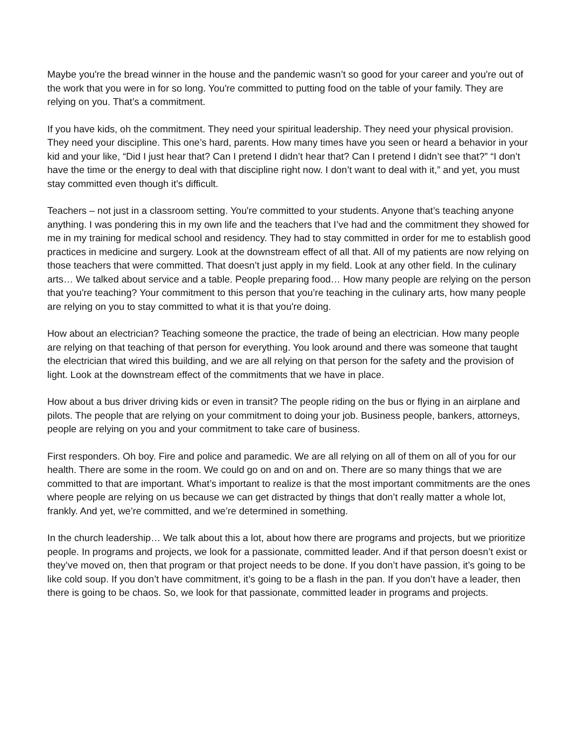Maybe you're the bread winner in the house and the pandemic wasn’t so good for your career and you're out of the work that you were in for so long. You're committed to putting food on the table of your family. They are relying on you. That’s a commitment.
If you have kids, oh the commitment. They need your spiritual leadership. They need your physical provision. They need your discipline. This one’s hard, parents. How many times have you seen or heard a behavior in your kid and your like, “Did I just hear that? Can I pretend I didn’t hear that? Can I pretend I didn’t see that?” “I don’t have the time or the energy to deal with that discipline right now. I don’t want to deal with it,” and yet, you must stay committed even though it’s difficult.
Teachers – not just in a classroom setting. You're committed to your students. Anyone that’s teaching anyone anything. I was pondering this in my own life and the teachers that I’ve had and the commitment they showed for me in my training for medical school and residency. They had to stay committed in order for me to establish good practices in medicine and surgery. Look at the downstream effect of all that. All of my patients are now relying on those teachers that were committed. That doesn’t just apply in my field. Look at any other field. In the culinary arts… We talked about service and a table. People preparing food… How many people are relying on the person that you're teaching? Your commitment to this person that you’re teaching in the culinary arts, how many people are relying on you to stay committed to what it is that you're doing.
How about an electrician? Teaching someone the practice, the trade of being an electrician. How many people are relying on that teaching of that person for everything. You look around and there was someone that taught the electrician that wired this building, and we are all relying on that person for the safety and the provision of light. Look at the downstream effect of the commitments that we have in place.
How about a bus driver driving kids or even in transit? The people riding on the bus or flying in an airplane and pilots. The people that are relying on your commitment to doing your job. Business people, bankers, attorneys, people are relying on you and your commitment to take care of business.
First responders. Oh boy. Fire and police and paramedic. We are all relying on all of them on all of you for our health. There are some in the room. We could go on and on and on. There are so many things that we are committed to that are important. What’s important to realize is that the most important commitments are the ones where people are relying on us because we can get distracted by things that don’t really matter a whole lot, frankly. And yet, we’re committed, and we’re determined in something.
In the church leadership… We talk about this a lot, about how there are programs and projects, but we prioritize people. In programs and projects, we look for a passionate, committed leader. And if that person doesn’t exist or they’ve moved on, then that program or that project needs to be done. If you don’t have passion, it’s going to be like cold soup. If you don’t have commitment, it’s going to be a flash in the pan. If you don’t have a leader, then there is going to be chaos. So, we look for that passionate, committed leader in programs and projects.